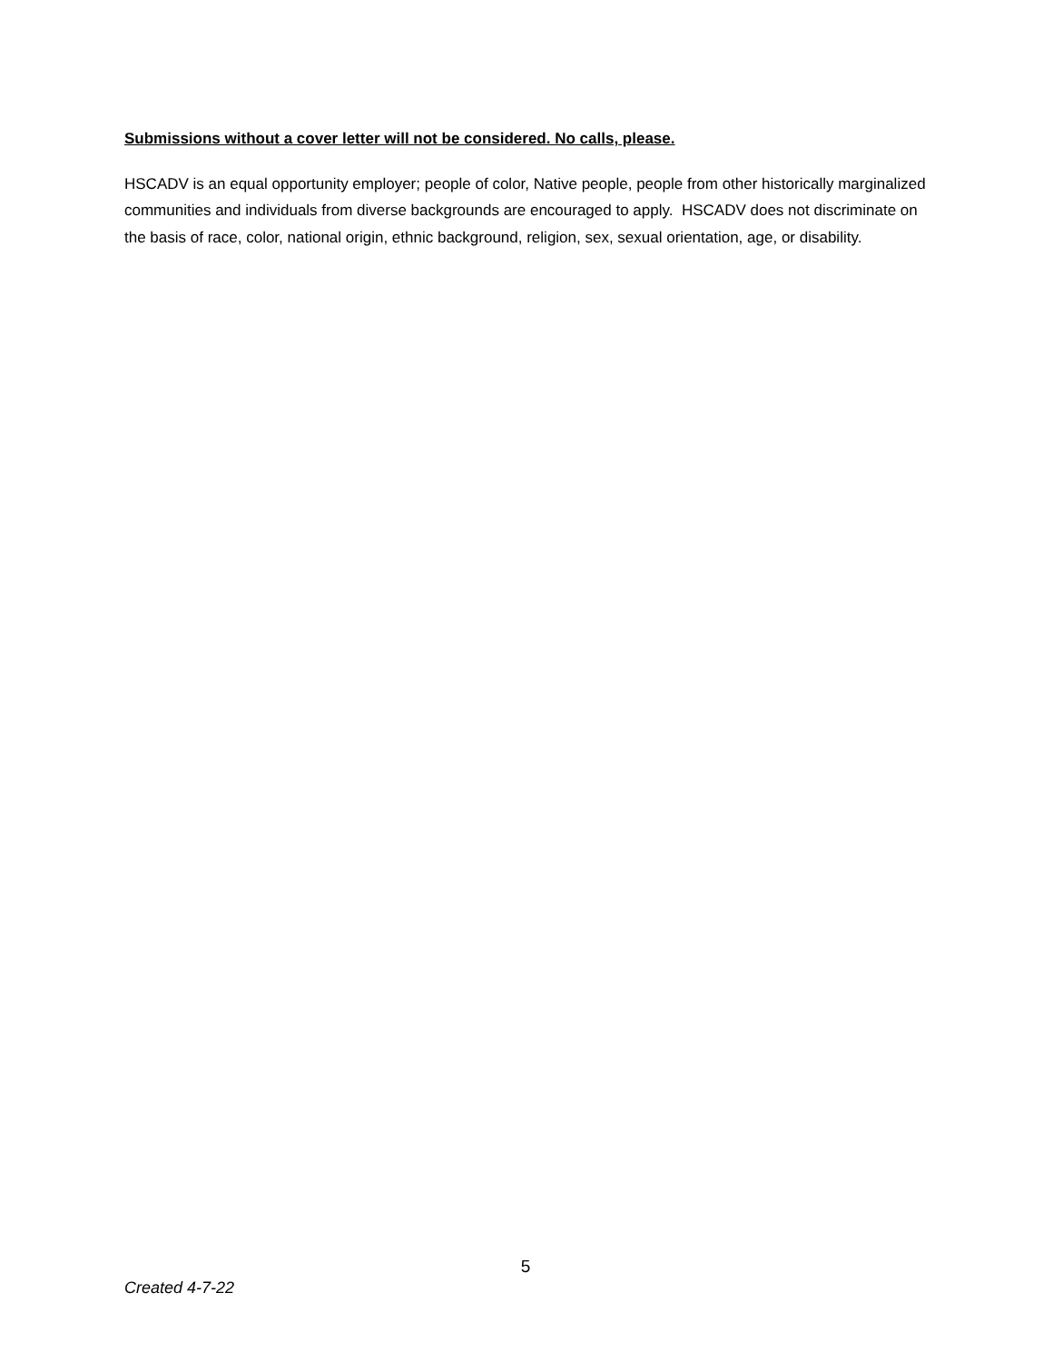Submissions without a cover letter will not be considered. No calls, please.
HSCADV is an equal opportunity employer; people of color, Native people, people from other historically marginalized communities and individuals from diverse backgrounds are encouraged to apply. HSCADV does not discriminate on the basis of race, color, national origin, ethnic background, religion, sex, sexual orientation, age, or disability.
5
Created 4-7-22